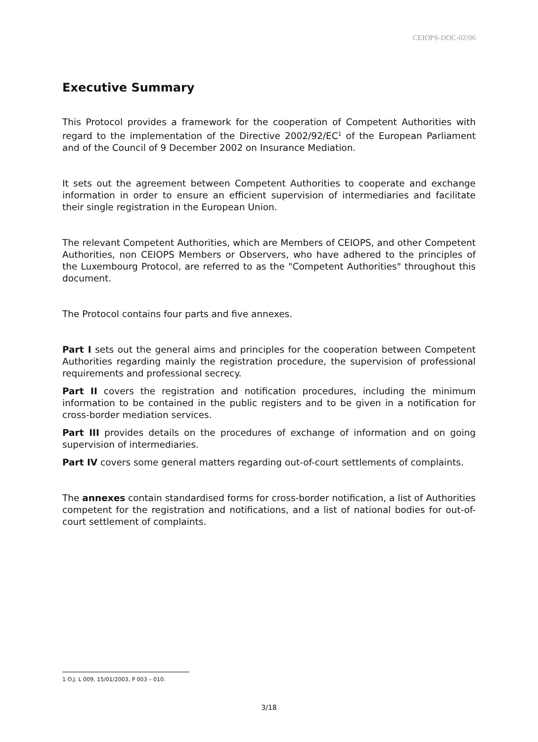CEIOPS-DOC-02/06
Executive Summary
This Protocol provides a framework for the cooperation of Competent Authorities with regard to the implementation of the Directive 2002/92/EC<sup>1</sup> of the European Parliament and of the Council of 9 December 2002 on Insurance Mediation.
It sets out the agreement between Competent Authorities to cooperate and exchange information in order to ensure an efficient supervision of intermediaries and facilitate their single registration in the European Union.
The relevant Competent Authorities, which are Members of CEIOPS, and other Competent Authorities, non CEIOPS Members or Observers, who have adhered to the principles of the Luxembourg Protocol, are referred to as the "Competent Authorities" throughout this document.
The Protocol contains four parts and five annexes.
Part I sets out the general aims and principles for the cooperation between Competent Authorities regarding mainly the registration procedure, the supervision of professional requirements and professional secrecy.
Part II covers the registration and notification procedures, including the minimum information to be contained in the public registers and to be given in a notification for cross-border mediation services.
Part III provides details on the procedures of exchange of information and on going supervision of intermediaries.
Part IV covers some general matters regarding out-of-court settlements of complaints.
The annexes contain standardised forms for cross-border notification, a list of Authorities competent for the registration and notifications, and a list of national bodies for out-of-court settlement of complaints.
1 O.J. L 009, 15/01/2003, P 003 – 010.
3/18